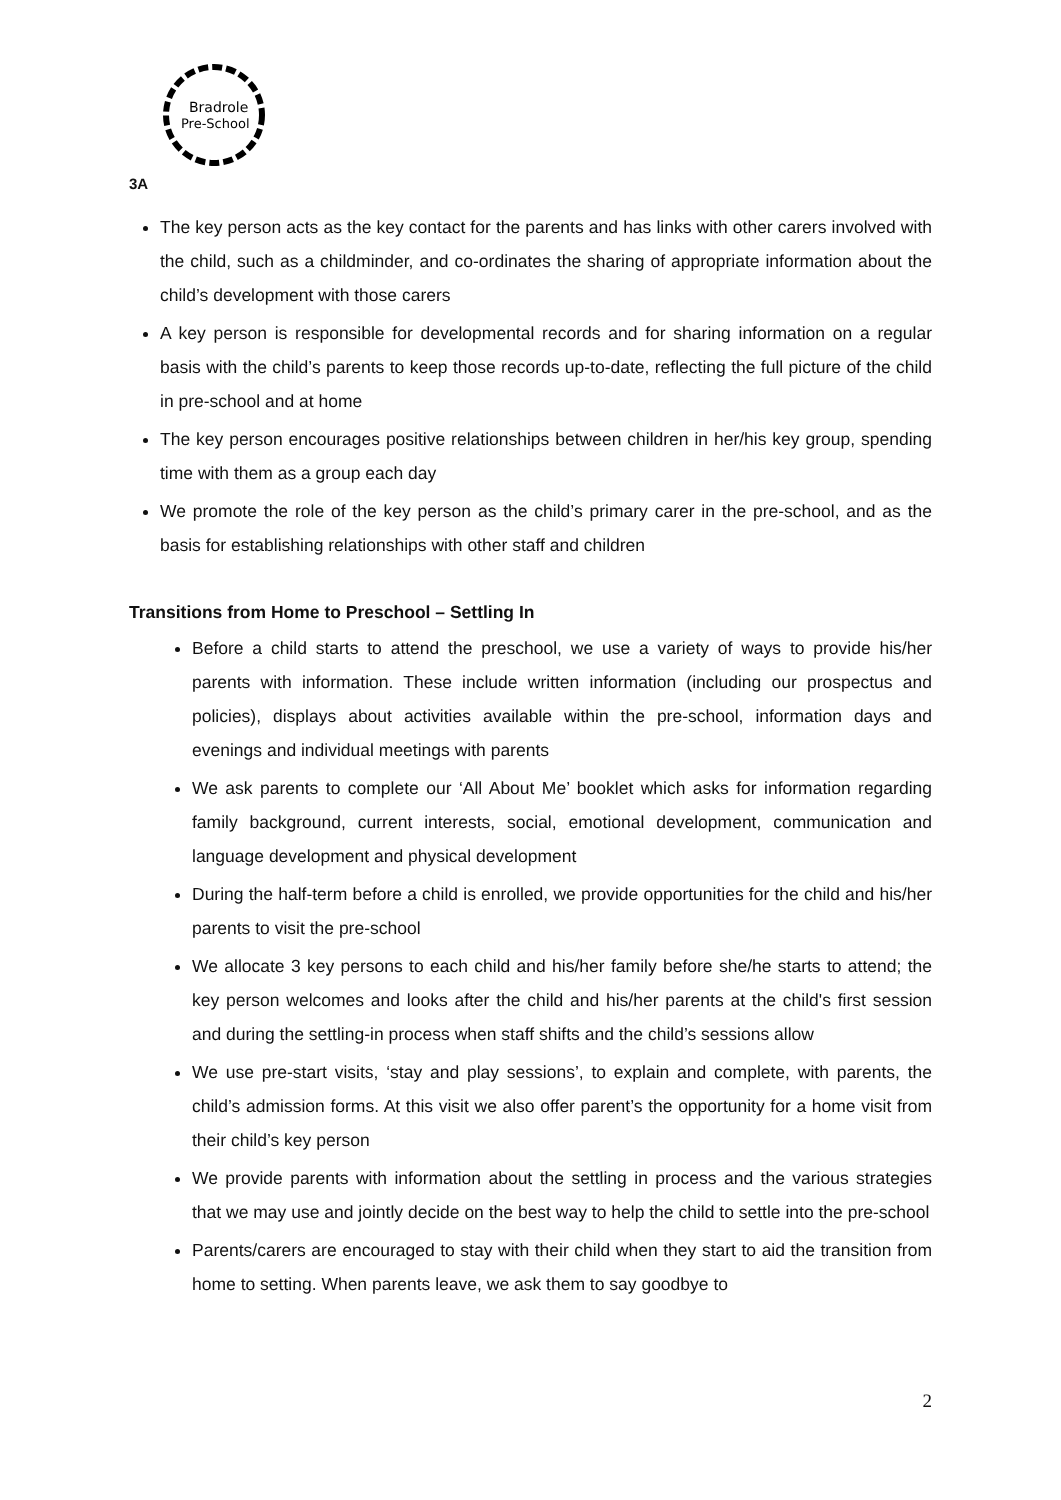Bradrole
Pre-School
3A
The key person acts as the key contact for the parents and has links with other carers involved with the child, such as a childminder, and co-ordinates the sharing of appropriate information about the child’s development with those carers
A key person is responsible for developmental records and for sharing information on a regular basis with the child’s parents to keep those records up-to-date, reflecting the full picture of the child in pre-school and at home
The key person encourages positive relationships between children in her/his key group, spending time with them as a group each day
We promote the role of the key person as the child’s primary carer in the pre-school, and as the basis for establishing relationships with other staff and children
Transitions from Home to Preschool – Settling In
Before a child starts to attend the preschool, we use a variety of ways to provide his/her parents with information. These include written information (including our prospectus and policies), displays about activities available within the pre-school, information days and evenings and individual meetings with parents
We ask parents to complete our ‘All About Me’ booklet which asks for information regarding family background, current interests, social, emotional development, communication and language development and physical development
During the half-term before a child is enrolled, we provide opportunities for the child and his/her parents to visit the pre-school
We allocate 3 key persons to each child and his/her family before she/he starts to attend; the key person welcomes and looks after the child and his/her parents at the child's first session and during the settling-in process when staff shifts and the child’s sessions allow
We use pre-start visits, ‘stay and play sessions’, to explain and complete, with parents, the child’s admission forms. At this visit we also offer parent’s the opportunity for a home visit from their child’s key person
We provide parents with information about the settling in process and the various strategies that we may use and jointly decide on the best way to help the child to settle into the pre-school
Parents/carers are encouraged to stay with their child when they start to aid the transition from home to setting. When parents leave, we ask them to say goodbye to
2